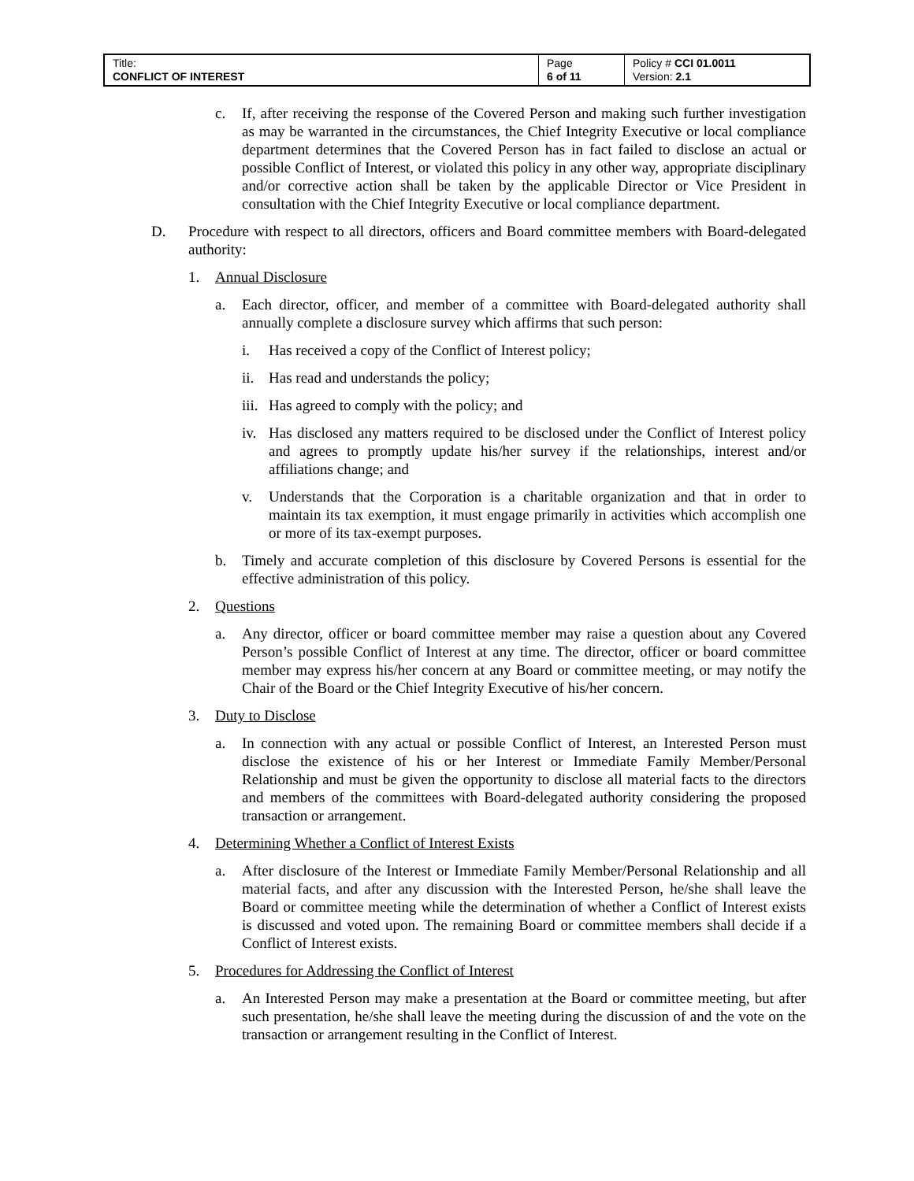| Title: CONFLICT OF INTEREST | Page 6 of 11 | Policy # CCI 01.0011 Version: 2.1 |
c. If, after receiving the response of the Covered Person and making such further investigation as may be warranted in the circumstances, the Chief Integrity Executive or local compliance department determines that the Covered Person has in fact failed to disclose an actual or possible Conflict of Interest, or violated this policy in any other way, appropriate disciplinary and/or corrective action shall be taken by the applicable Director or Vice President in consultation with the Chief Integrity Executive or local compliance department.
D. Procedure with respect to all directors, officers and Board committee members with Board-delegated authority:
1. Annual Disclosure
a. Each director, officer, and member of a committee with Board-delegated authority shall annually complete a disclosure survey which affirms that such person:
i. Has received a copy of the Conflict of Interest policy;
ii. Has read and understands the policy;
iii. Has agreed to comply with the policy; and
iv. Has disclosed any matters required to be disclosed under the Conflict of Interest policy and agrees to promptly update his/her survey if the relationships, interest and/or affiliations change; and
v. Understands that the Corporation is a charitable organization and that in order to maintain its tax exemption, it must engage primarily in activities which accomplish one or more of its tax-exempt purposes.
b. Timely and accurate completion of this disclosure by Covered Persons is essential for the effective administration of this policy.
2. Questions
a. Any director, officer or board committee member may raise a question about any Covered Person’s possible Conflict of Interest at any time. The director, officer or board committee member may express his/her concern at any Board or committee meeting, or may notify the Chair of the Board or the Chief Integrity Executive of his/her concern.
3. Duty to Disclose
a. In connection with any actual or possible Conflict of Interest, an Interested Person must disclose the existence of his or her Interest or Immediate Family Member/Personal Relationship and must be given the opportunity to disclose all material facts to the directors and members of the committees with Board-delegated authority considering the proposed transaction or arrangement.
4. Determining Whether a Conflict of Interest Exists
a. After disclosure of the Interest or Immediate Family Member/Personal Relationship and all material facts, and after any discussion with the Interested Person, he/she shall leave the Board or committee meeting while the determination of whether a Conflict of Interest exists is discussed and voted upon. The remaining Board or committee members shall decide if a Conflict of Interest exists.
5. Procedures for Addressing the Conflict of Interest
a. An Interested Person may make a presentation at the Board or committee meeting, but after such presentation, he/she shall leave the meeting during the discussion of and the vote on the transaction or arrangement resulting in the Conflict of Interest.